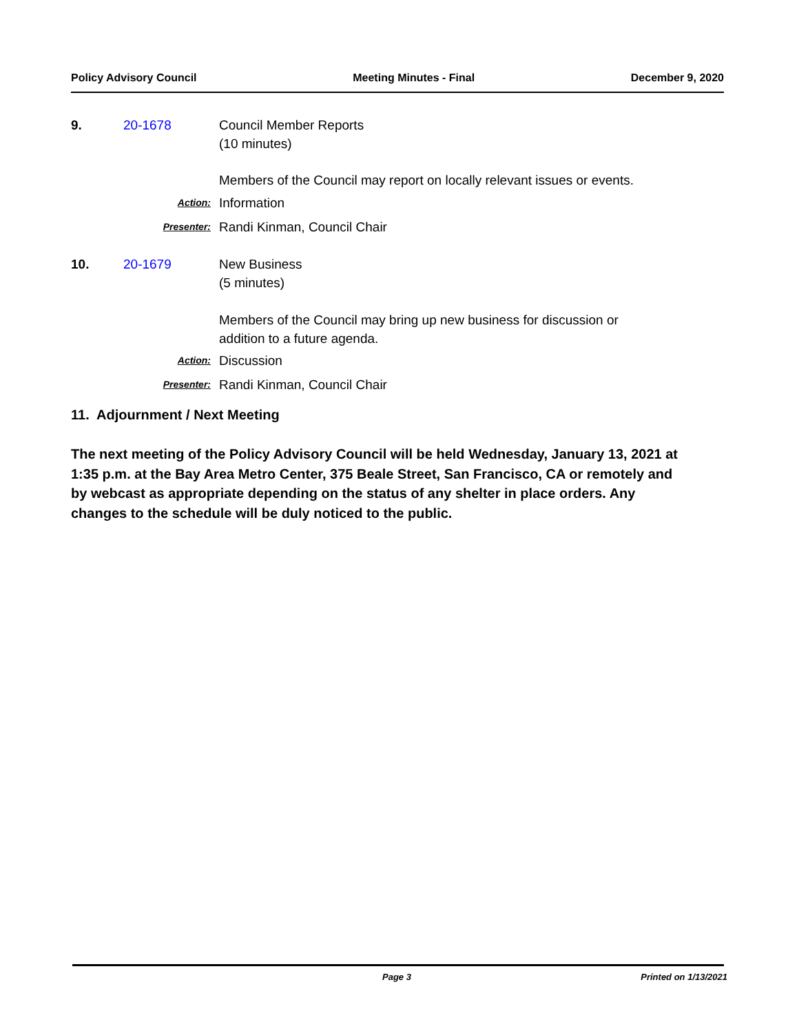Policy Advisory Council Meeting Minutes - Final December 9, 2020
9. 20-1678 Council Member Reports
(10 minutes)
Members of the Council may report on locally relevant issues or events.
Action: Information
Presenter: Randi Kinman, Council Chair
10. 20-1679 New Business
(5 minutes)
Members of the Council may bring up new business for discussion or
addition to a future agenda.
Action: Discussion
Presenter: Randi Kinman, Council Chair
11. Adjournment / Next Meeting
The next meeting of the Policy Advisory Council will be held Wednesday, January 13, 2021 at 1:35 p.m. at the Bay Area Metro Center, 375 Beale Street, San Francisco, CA or remotely and by webcast as appropriate depending on the status of any shelter in place orders. Any changes to the schedule will be duly noticed to the public.
Page 3 Printed on 1/13/2021